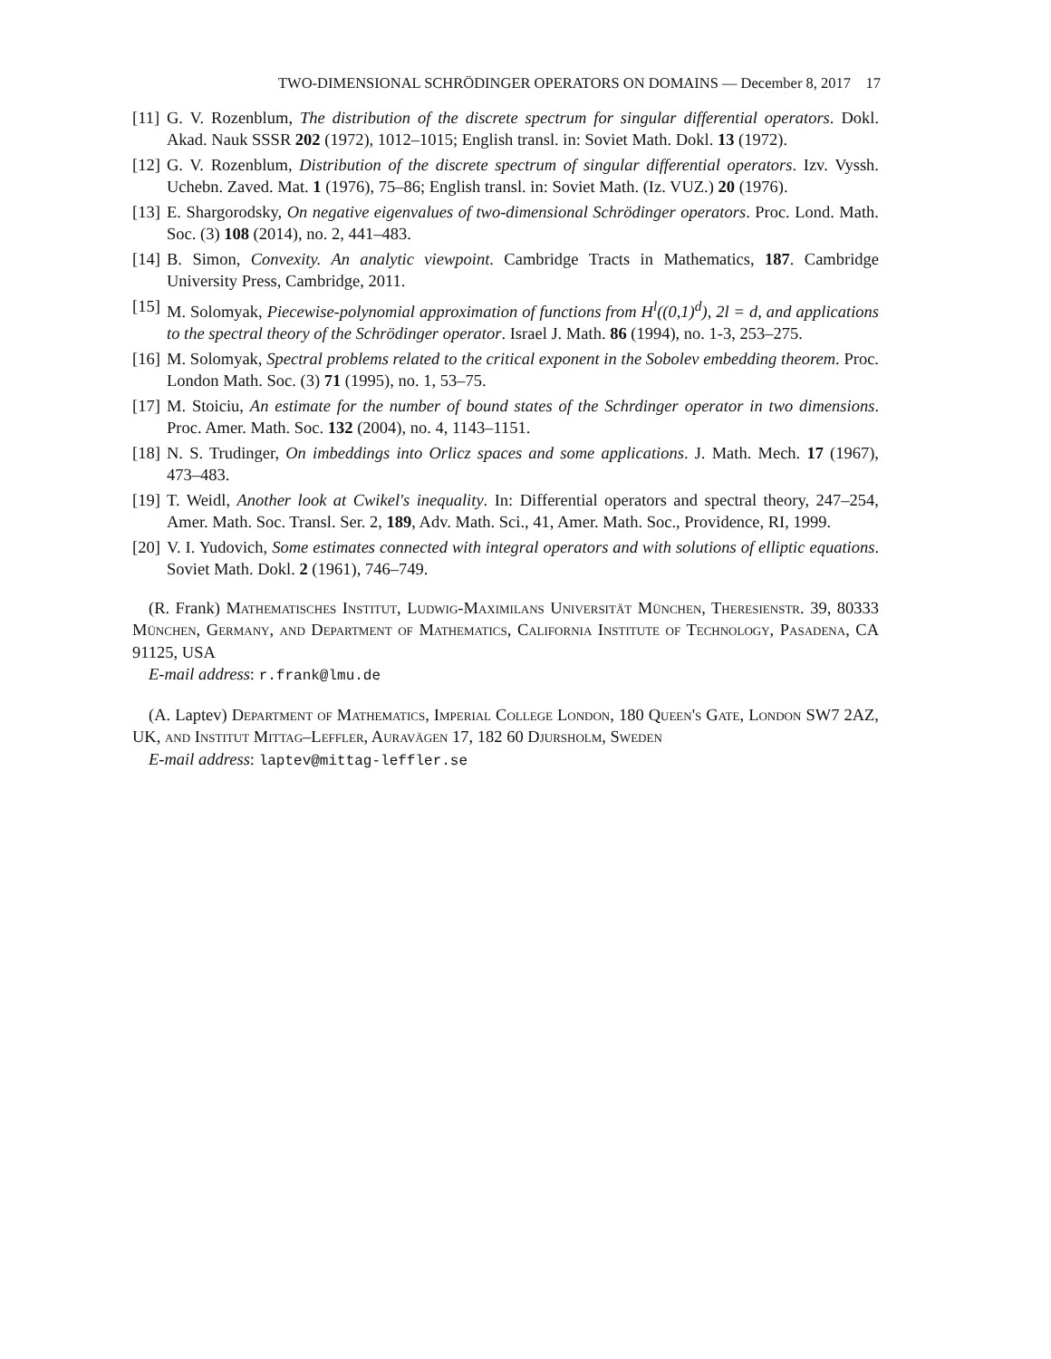TWO-DIMENSIONAL SCHRÖDINGER OPERATORS ON DOMAINS — December 8, 2017 17
[11] G. V. Rozenblum, The distribution of the discrete spectrum for singular differential operators. Dokl. Akad. Nauk SSSR 202 (1972), 1012–1015; English transl. in: Soviet Math. Dokl. 13 (1972).
[12] G. V. Rozenblum, Distribution of the discrete spectrum of singular differential operators. Izv. Vyssh. Uchebn. Zaved. Mat. 1 (1976), 75–86; English transl. in: Soviet Math. (Iz. VUZ.) 20 (1976).
[13] E. Shargorodsky, On negative eigenvalues of two-dimensional Schrödinger operators. Proc. Lond. Math. Soc. (3) 108 (2014), no. 2, 441–483.
[14] B. Simon, Convexity. An analytic viewpoint. Cambridge Tracts in Mathematics, 187. Cambridge University Press, Cambridge, 2011.
[15] M. Solomyak, Piecewise-polynomial approximation of functions from H<sup>l</sup>((0,1)<sup>d</sup>), 2l = d, and applications to the spectral theory of the Schrödinger operator. Israel J. Math. 86 (1994), no. 1-3, 253–275.
[16] M. Solomyak, Spectral problems related to the critical exponent in the Sobolev embedding theorem. Proc. London Math. Soc. (3) 71 (1995), no. 1, 53–75.
[17] M. Stoiciu, An estimate for the number of bound states of the Schrdinger operator in two dimensions. Proc. Amer. Math. Soc. 132 (2004), no. 4, 1143–1151.
[18] N. S. Trudinger, On imbeddings into Orlicz spaces and some applications. J. Math. Mech. 17 (1967), 473–483.
[19] T. Weidl, Another look at Cwikel's inequality. In: Differential operators and spectral theory, 247–254, Amer. Math. Soc. Transl. Ser. 2, 189, Adv. Math. Sci., 41, Amer. Math. Soc., Providence, RI, 1999.
[20] V. I. Yudovich, Some estimates connected with integral operators and with solutions of elliptic equations. Soviet Math. Dokl. 2 (1961), 746–749.
(R. Frank) Mathematisches Institut, Ludwig-Maximilans Universität München, Theresienstr. 39, 80333 München, Germany, and Department of Mathematics, California Institute of Technology, Pasadena, CA 91125, USA
E-mail address: r.frank@lmu.de
(A. Laptev) Department of Mathematics, Imperial College London, 180 Queen's Gate, London SW7 2AZ, UK, and Institut Mittag–Leffler, Auravägen 17, 182 60 Djursholm, Sweden
E-mail address: laptev@mittag-leffler.se